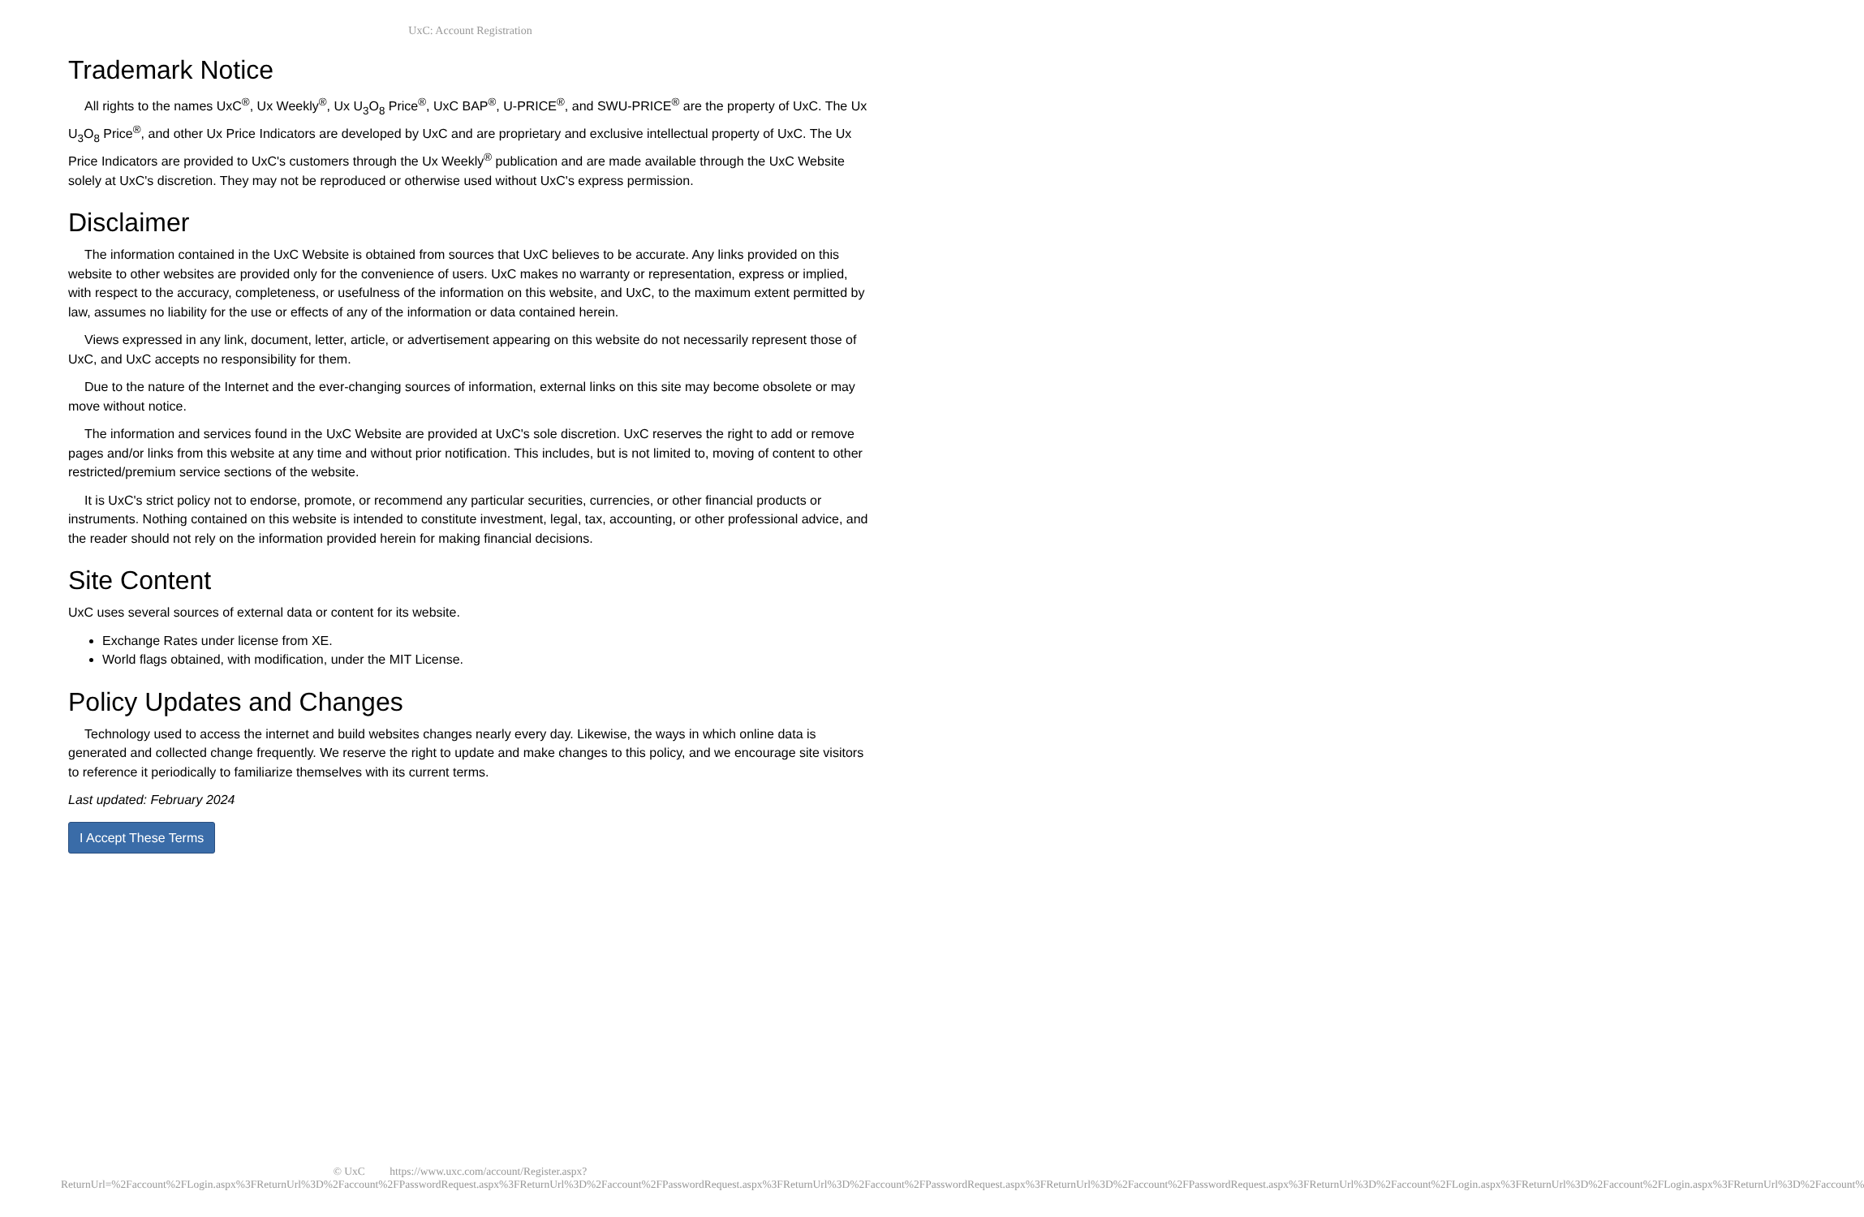UxC: Account Registration
Trademark Notice
All rights to the names UxC<sup>®</sup>, Ux Weekly<sup>®</sup>, Ux U<sub>3</sub>O<sub>8</sub> Price<sup>®</sup>, UxC BAP<sup>®</sup>, U-PRICE<sup>®</sup>, and SWU-PRICE<sup>®</sup> are the property of UxC. The Ux U<sub>3</sub>O<sub>8</sub> Price<sup>®</sup>, and other Ux Price Indicators are developed by UxC and are proprietary and exclusive intellectual property of UxC. The Ux Price Indicators are provided to UxC's customers through the Ux Weekly<sup>®</sup> publication and are made available through the UxC Website solely at UxC's discretion. They may not be reproduced or otherwise used without UxC's express permission.
Disclaimer
The information contained in the UxC Website is obtained from sources that UxC believes to be accurate. Any links provided on this website to other websites are provided only for the convenience of users. UxC makes no warranty or representation, express or implied, with respect to the accuracy, completeness, or usefulness of the information on this website, and UxC, to the maximum extent permitted by law, assumes no liability for the use or effects of any of the information or data contained herein.
Views expressed in any link, document, letter, article, or advertisement appearing on this website do not necessarily represent those of UxC, and UxC accepts no responsibility for them.
Due to the nature of the Internet and the ever-changing sources of information, external links on this site may become obsolete or may move without notice.
The information and services found in the UxC Website are provided at UxC's sole discretion. UxC reserves the right to add or remove pages and/or links from this website at any time and without prior notification. This includes, but is not limited to, moving of content to other restricted/premium service sections of the website.
It is UxC's strict policy not to endorse, promote, or recommend any particular securities, currencies, or other financial products or instruments. Nothing contained on this website is intended to constitute investment, legal, tax, accounting, or other professional advice, and the reader should not rely on the information provided herein for making financial decisions.
Site Content
UxC uses several sources of external data or content for its website.
Exchange Rates under license from XE.
World flags obtained, with modification, under the MIT License.
Policy Updates and Changes
Technology used to access the internet and build websites changes nearly every day. Likewise, the ways in which online data is generated and collected change frequently. We reserve the right to update and make changes to this policy, and we encourage site visitors to reference it periodically to familiarize themselves with its current terms.
Last updated: February 2024
I Accept These Terms
© UxC https://www.uxc.com/account/Register.aspx?ReturnUrl=%2Faccount%2FLogin.aspx%3FReturnUrl%3D%2Faccount%2FPasswordRequest.aspx%3FReturnUrl%3D%2Faccount%2FPasswordRequest.aspx%3FReturnUrl%3D%2Faccount%2FPasswordRequest.aspx%3FReturnUrl%3D%2Faccount%2FPasswordRequest.aspx%3FReturnUrl%3D%2Faccount%2FLogin.aspx%3FReturnUrl%3D%2Faccount%2FLogin.aspx%3FReturnUrl%3D%2Faccount%